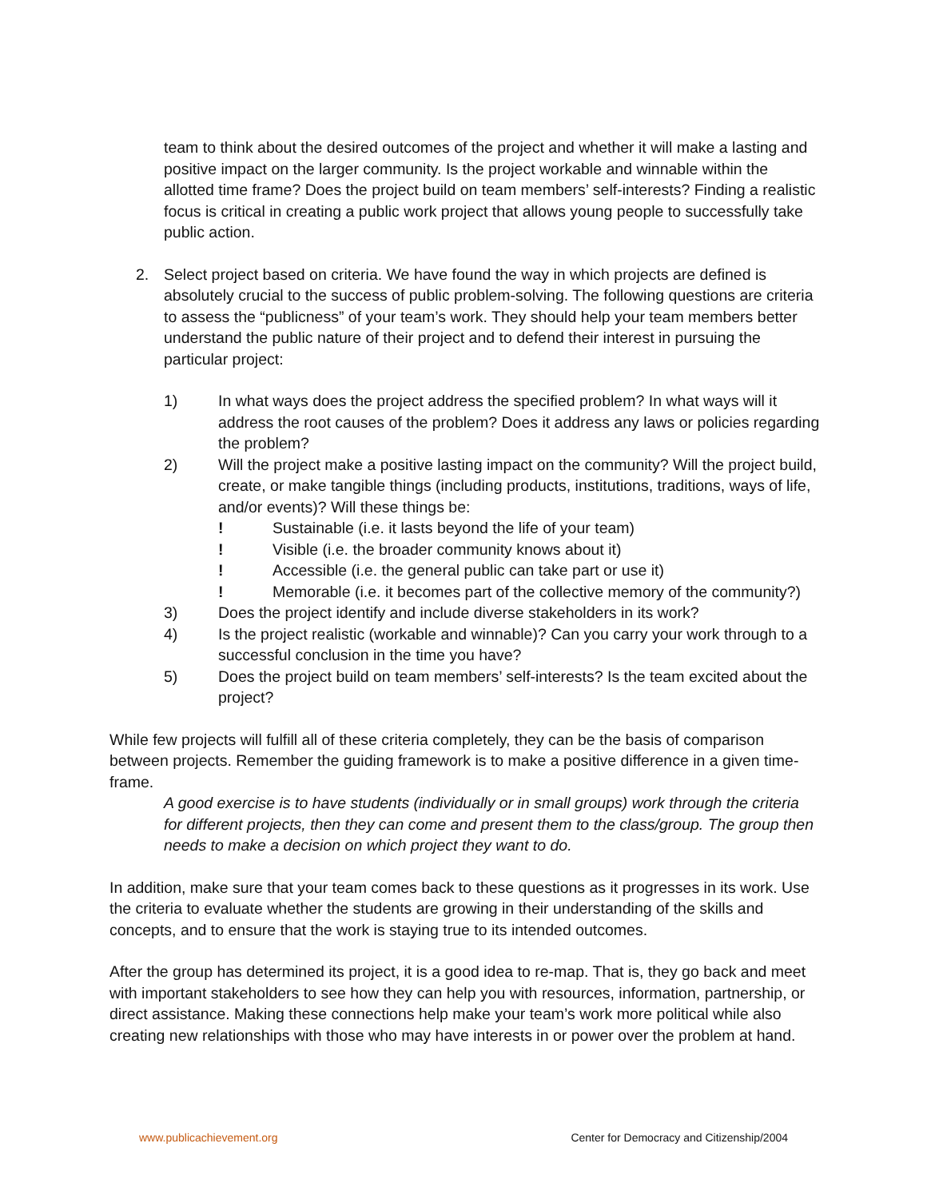team to think about the desired outcomes of the project and whether it will make a lasting and positive impact on the larger community. Is the project workable and winnable within the allotted time frame? Does the project build on team members’ self-interests? Finding a realistic focus is critical in creating a public work project that allows young people to successfully take public action.
2. Select project based on criteria. We have found the way in which projects are defined is absolutely crucial to the success of public problem-solving. The following questions are criteria to assess the “publicness” of your team’s work. They should help your team members better understand the public nature of their project and to defend their interest in pursuing the particular project:
1) In what ways does the project address the specified problem? In what ways will it address the root causes of the problem? Does it address any laws or policies regarding the problem?
2) Will the project make a positive lasting impact on the community? Will the project build, create, or make tangible things (including products, institutions, traditions, ways of life, and/or events)? Will these things be:
! Sustainable (i.e. it lasts beyond the life of your team)
! Visible (i.e. the broader community knows about it)
! Accessible (i.e. the general public can take part or use it)
! Memorable (i.e. it becomes part of the collective memory of the community?)
3) Does the project identify and include diverse stakeholders in its work?
4) Is the project realistic (workable and winnable)? Can you carry your work through to a successful conclusion in the time you have?
5) Does the project build on team members’ self-interests? Is the team excited about the project?
While few projects will fulfill all of these criteria completely, they can be the basis of comparison between projects. Remember the guiding framework is to make a positive difference in a given time-frame.
A good exercise is to have students (individually or in small groups) work through the criteria for different projects, then they can come and present them to the class/group. The group then needs to make a decision on which project they want to do.
In addition, make sure that your team comes back to these questions as it progresses in its work. Use the criteria to evaluate whether the students are growing in their understanding of the skills and concepts, and to ensure that the work is staying true to its intended outcomes.
After the group has determined its project, it is a good idea to re-map. That is, they go back and meet with important stakeholders to see how they can help you with resources, information, partnership, or direct assistance. Making these connections help make your team’s work more political while also creating new relationships with those who may have interests in or power over the problem at hand.
www.publicachievement.org Center for Democracy and Citizenship/2004